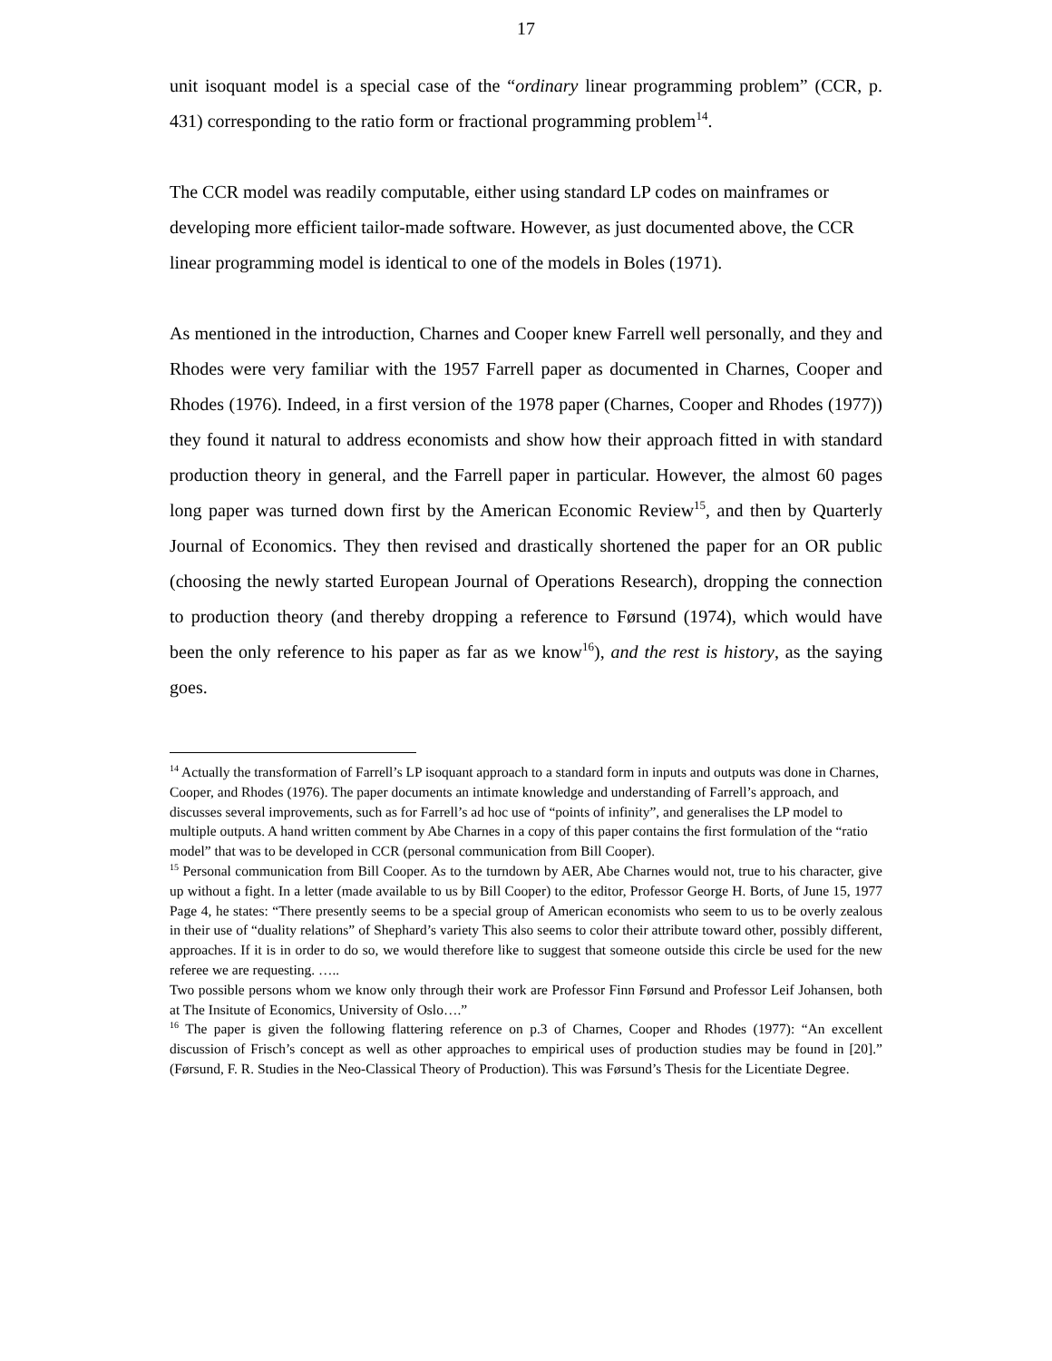17
unit isoquant model is a special case of the “ordinary linear programming problem” (CCR, p. 431) corresponding to the ratio form or fractional programming problem<sup>14</sup>.
The CCR model was readily computable, either using standard LP codes on mainframes or developing more efficient tailor-made software. However, as just documented above, the CCR linear programming model is identical to one of the models in Boles (1971).
As mentioned in the introduction, Charnes and Cooper knew Farrell well personally, and they and Rhodes were very familiar with the 1957 Farrell paper as documented in Charnes, Cooper and Rhodes (1976). Indeed, in a first version of the 1978 paper (Charnes, Cooper and Rhodes (1977)) they found it natural to address economists and show how their approach fitted in with standard production theory in general, and the Farrell paper in particular. However, the almost 60 pages long paper was turned down first by the American Economic Review<sup>15</sup>, and then by Quarterly Journal of Economics. They then revised and drastically shortened the paper for an OR public (choosing the newly started European Journal of Operations Research), dropping the connection to production theory (and thereby dropping a reference to Førsund (1974), which would have been the only reference to his paper as far as we know<sup>16</sup>), and the rest is history, as the saying goes.
<sup>14</sup> Actually the transformation of Farrell’s LP isoquant approach to a standard form in inputs and outputs was done in Charnes, Cooper, and Rhodes (1976). The paper documents an intimate knowledge and understanding of Farrell’s approach, and discusses several improvements, such as for Farrell’s ad hoc use of “points of infinity”, and generalises the LP model to multiple outputs. A hand written comment by Abe Charnes in a copy of this paper contains the first formulation of the “ratio model” that was to be developed in CCR (personal communication from Bill Cooper).
<sup>15</sup> Personal communication from Bill Cooper. As to the turndown by AER, Abe Charnes would not, true to his character, give up without a fight. In a letter (made available to us by Bill Cooper) to the editor, Professor George H. Borts, of June 15, 1977 Page 4, he states: “There presently seems to be a special group of American economists who seem to us to be overly zealous in their use of “duality relations” of Shephard’s variety This also seems to color their attribute toward other, possibly different, approaches. If it is in order to do so, we would therefore like to suggest that someone outside this circle be used for the new referee we are requesting. …..
Two possible persons whom we know only through their work are Professor Finn Førsund and Professor Leif Johansen, both at The Insitute of Economics, University of Oslo….”
<sup>16</sup> The paper is given the following flattering reference on p.3 of Charnes, Cooper and Rhodes (1977): “An excellent discussion of Frisch’s concept as well as other approaches to empirical uses of production studies may be found in [20].” (Førsund, F. R. Studies in the Neo-Classical Theory of Production). This was Førsund’s Thesis for the Licentiate Degree.